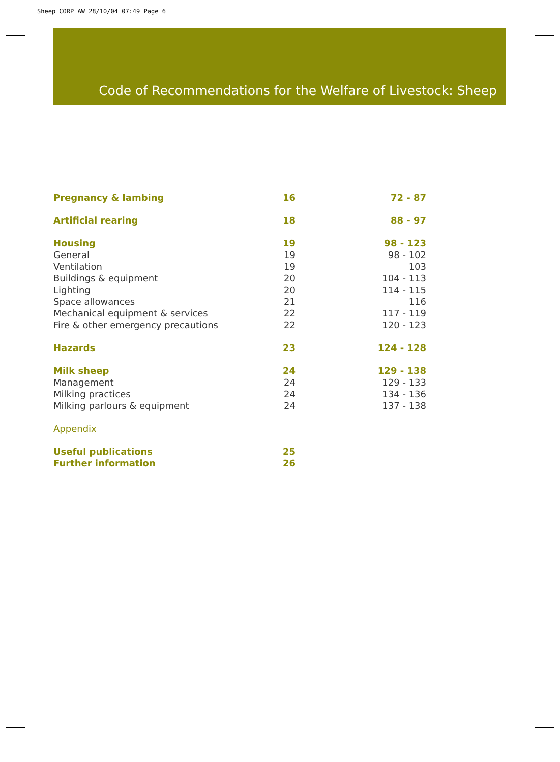Sheep CORP AW 28/10/04 07:49 Page 6
Code of Recommendations for the Welfare of Livestock: Sheep
| Pregnancy & lambing | 16 | 72 - 87 |
| Artificial rearing | 18 | 88 - 97 |
| Housing | 19 | 98 - 123 |
| General | 19 | 98 - 102 |
| Ventilation | 19 | 103 |
| Buildings & equipment | 20 | 104 - 113 |
| Lighting | 20 | 114 - 115 |
| Space allowances | 21 | 116 |
| Mechanical equipment & services | 22 | 117 - 119 |
| Fire & other emergency precautions | 22 | 120 - 123 |
| Hazards | 23 | 124 - 128 |
| Milk sheep | 24 | 129 - 138 |
| Management | 24 | 129 - 133 |
| Milking practices | 24 | 134 - 136 |
| Milking parlours & equipment | 24 | 137 - 138 |
| Appendix | | |
| Useful publications | 25 | |
| Further information | 26 | |